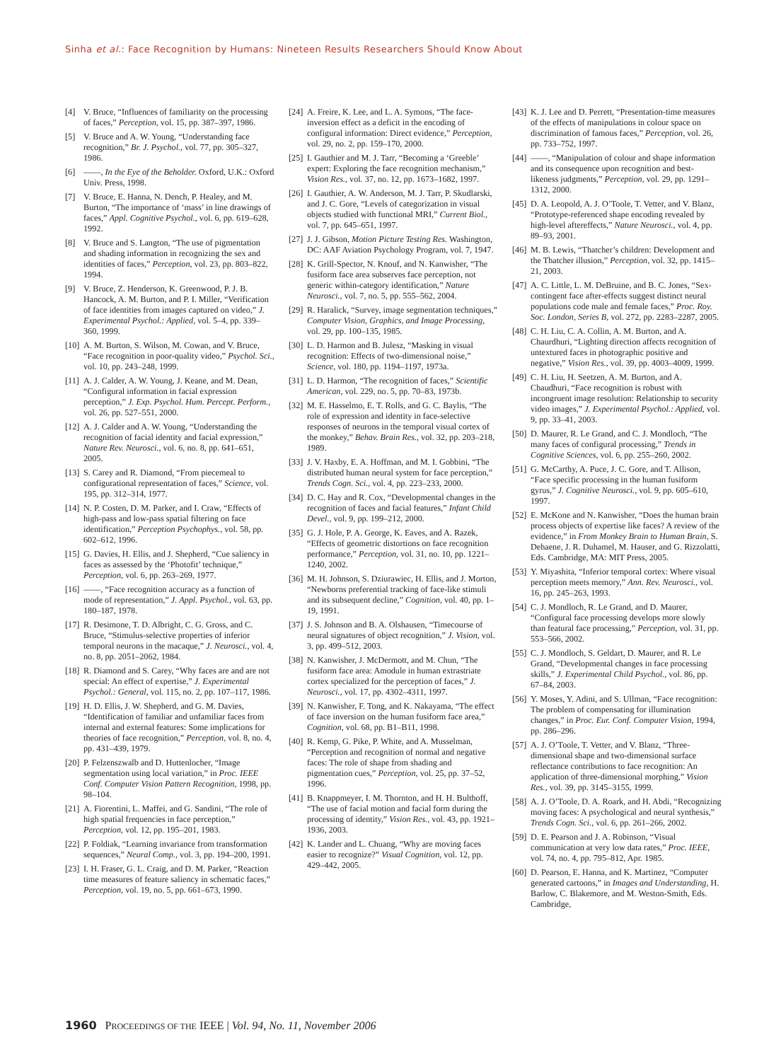Sinha et al.: Face Recognition by Humans: Nineteen Results Researchers Should Know About
[4] V. Bruce, “Influences of familiarity on the processing of faces,” Perception, vol. 15, pp. 387–397, 1986.
[5] V. Bruce and A. W. Young, “Understanding face recognition,” Br. J. Psychol., vol. 77, pp. 305–327, 1986.
[6] ——, In the Eye of the Beholder. Oxford, U.K.: Oxford Univ. Press, 1998.
[7] V. Bruce, E. Hanna, N. Dench, P. Healey, and M. Burton, “The importance of ‘mass’ in line drawings of faces,” Appl. Cognitive Psychol., vol. 6, pp. 619–628, 1992.
[8] V. Bruce and S. Langton, “The use of pigmentation and shading information in recognizing the sex and identities of faces,” Perception, vol. 23, pp. 803–822, 1994.
[9] V. Bruce, Z. Henderson, K. Greenwood, P. J. B. Hancock, A. M. Burton, and P. I. Miller, “Verification of face identities from images captured on video,” J. Experimental Psychol.: Applied, vol. 5–4, pp. 339–360, 1999.
[10] A. M. Burton, S. Wilson, M. Cowan, and V. Bruce, “Face recognition in poor-quality video,” Psychol. Sci., vol. 10, pp. 243–248, 1999.
[11] A. J. Calder, A. W. Young, J. Keane, and M. Dean, “Configural information in facial expression perception,” J. Exp. Psychol. Hum. Percept. Perform., vol. 26, pp. 527–551, 2000.
[12] A. J. Calder and A. W. Young, “Understanding the recognition of facial identity and facial expression,” Nature Rev. Neurosci., vol. 6, no. 8, pp. 641–651, 2005.
[13] S. Carey and R. Diamond, “From piecemeal to configurational representation of faces,” Science, vol. 195, pp. 312–314, 1977.
[14] N. P. Costen, D. M. Parker, and I. Craw, “Effects of high-pass and low-pass spatial filtering on face identification,” Perception Psychophys., vol. 58, pp. 602–612, 1996.
[15] G. Davies, H. Ellis, and J. Shepherd, “Cue saliency in faces as assessed by the ‘Photofit’ technique,” Perception, vol. 6, pp. 263–269, 1977.
[16] ——, “Face recognition accuracy as a function of mode of representation,” J. Appl. Psychol., vol. 63, pp. 180–187, 1978.
[17] R. Desimone, T. D. Albright, C. G. Gross, and C. Bruce, “Stimulus-selective properties of inferior temporal neurons in the macaque,” J. Neurosci., vol. 4, no. 8, pp. 2051–2062, 1984.
[18] R. Diamond and S. Carey, “Why faces are and are not special: An effect of expertise,” J. Experimental Psychol.: General, vol. 115, no. 2, pp. 107–117, 1986.
[19] H. D. Ellis, J. W. Shepherd, and G. M. Davies, “Identification of familiar and unfamiliar faces from internal and external features: Some implications for theories of face recognition,” Perception, vol. 8, no. 4, pp. 431–439, 1979.
[20] P. Felzenszwalb and D. Huttenlocher, “Image segmentation using local variation,” in Proc. IEEE Conf. Computer Vision Pattern Recognition, 1998, pp. 98–104.
[21] A. Fiorentini, L. Maffei, and G. Sandini, “The role of high spatial frequencies in face perception,” Perception, vol. 12, pp. 195–201, 1983.
[22] P. Foldiak, “Learning invariance from transformation sequences,” Neural Comp., vol. 3, pp. 194–200, 1991.
[23] I. H. Fraser, G. L. Craig, and D. M. Parker, “Reaction time measures of feature saliency in schematic faces,” Perception, vol. 19, no. 5, pp. 661–673, 1990.
[24] A. Freire, K. Lee, and L. A. Symons, “The face-inversion effect as a deficit in the encoding of configural information: Direct evidence,” Perception, vol. 29, no. 2, pp. 159–170, 2000.
[25] I. Gauthier and M. J. Tarr, “Becoming a ‘Greeble’ expert: Exploring the face recognition mechanism,” Vision Res., vol. 37, no. 12, pp. 1673–1682, 1997.
[26] I. Gauthier, A. W. Anderson, M. J. Tarr, P. Skudlarski, and J. C. Gore, “Levels of categorization in visual objects studied with functional MRI,” Current Biol., vol. 7, pp. 645–651, 1997.
[27] J. J. Gibson, Motion Picture Testing Res. Washington, DC: AAF Aviation Psychology Program, vol. 7, 1947.
[28] K. Grill-Spector, N. Knouf, and N. Kanwisher, “The fusiform face area subserves face perception, not generic within-category identification,” Nature Neurosci., vol. 7, no. 5, pp. 555–562, 2004.
[29] R. Haralick, “Survey, image segmentation techniques,” Computer Vision, Graphics, and Image Processing, vol. 29, pp. 100–135, 1985.
[30] L. D. Harmon and B. Julesz, “Masking in visual recognition: Effects of two-dimensional noise,” Science, vol. 180, pp. 1194–1197, 1973a.
[31] L. D. Harmon, “The recognition of faces,” Scientific American, vol. 229, no. 5, pp. 70–83, 1973b.
[32] M. E. Hasselmo, E. T. Rolls, and G. C. Baylis, “The role of expression and identity in face-selective responses of neurons in the temporal visual cortex of the monkey,” Behav. Brain Res., vol. 32, pp. 203–218, 1989.
[33] J. V. Haxby, E. A. Hoffman, and M. I. Gobbini, “The distributed human neural system for face perception,” Trends Cogn. Sci., vol. 4, pp. 223–233, 2000.
[34] D. C. Hay and R. Cox, “Developmental changes in the recognition of faces and facial features,” Infant Child Devel., vol. 9, pp. 199–212, 2000.
[35] G. J. Hole, P. A. George, K. Eaves, and A. Razek, “Effects of geometric distortions on face recognition performance,” Perception, vol. 31, no. 10, pp. 1221–1240, 2002.
[36] M. H. Johnson, S. Dziurawiec, H. Ellis, and J. Morton, “Newborns preferential tracking of face-like stimuli and its subsequent decline,” Cognition, vol. 40, pp. 1–19, 1991.
[37] J. S. Johnson and B. A. Olshausen, “Timecourse of neural signatures of object recognition,” J. Vision, vol. 3, pp. 499–512, 2003.
[38] N. Kanwisher, J. McDermott, and M. Chun, “The fusiform face area: Amodule in human extrastriate cortex specialized for the perception of faces,” J. Neurosci., vol. 17, pp. 4302–4311, 1997.
[39] N. Kanwisher, F. Tong, and K. Nakayama, “The effect of face inversion on the human fusiform face area,” Cognition, vol. 68, pp. B1–B11, 1998.
[40] R. Kemp, G. Pike, P. White, and A. Musselman, “Perception and recognition of normal and negative faces: The role of shape from shading and pigmentation cues,” Perception, vol. 25, pp. 37–52, 1996.
[41] B. Knappmeyer, I. M. Thornton, and H. H. Bulthoff, “The use of facial motion and facial form during the processing of identity,” Vision Res., vol. 43, pp. 1921–1936, 2003.
[42] K. Lander and L. Chuang, “Why are moving faces easier to recognize?” Visual Cognition, vol. 12, pp. 429–442, 2005.
[43] K. J. Lee and D. Perrett, “Presentation-time measures of the effects of manipulations in colour space on discrimination of famous faces,” Perception, vol. 26, pp. 733–752, 1997.
[44] ——, “Manipulation of colour and shape information and its consequence upon recognition and best-likeness judgments,” Perception, vol. 29, pp. 1291–1312, 2000.
[45] D. A. Leopold, A. J. O’Toole, T. Vetter, and V. Blanz, “Prototype-referenced shape encoding revealed by high-level aftereffects,” Nature Neurosci., vol. 4, pp. 89–93, 2001.
[46] M. B. Lewis, “Thatcher’s children: Development and the Thatcher illusion,” Perception, vol. 32, pp. 1415–21, 2003.
[47] A. C. Little, L. M. DeBruine, and B. C. Jones, “Sex-contingent face after-effects suggest distinct neural populations code male and female faces,” Proc. Roy. Soc. London, Series B, vol. 272, pp. 2283–2287, 2005.
[48] C. H. Liu, C. A. Collin, A. M. Burton, and A. Chaurdhuri, “Lighting direction affects recognition of untextured faces in photographic positive and negative,” Vision Res., vol. 39, pp. 4003–4009, 1999.
[49] C. H. Liu, H. Seetzen, A. M. Burton, and A. Chaudhuri, “Face recognition is robust with incongruent image resolution: Relationship to security video images,” J. Experimental Psychol.: Applied, vol. 9, pp. 33–41, 2003.
[50] D. Maurer, R. Le Grand, and C. J. Mondloch, “The many faces of configural processing,” Trends in Cognitive Sciences, vol. 6, pp. 255–260, 2002.
[51] G. McCarthy, A. Puce, J. C. Gore, and T. Allison, “Face specific processing in the human fusiform gyrus,” J. Cognitive Neurosci., vol. 9, pp. 605–610, 1997.
[52] E. McKone and N. Kanwisher, “Does the human brain process objects of expertise like faces? A review of the evidence,” in From Monkey Brain to Human Brain, S. Dehaene, J. R. Duhamel, M. Hauser, and G. Rizzolatti, Eds. Cambridge, MA: MIT Press, 2005.
[53] Y. Miyashita, “Inferior temporal cortex: Where visual perception meets memory,” Ann. Rev. Neurosci., vol. 16, pp. 245–263, 1993.
[54] C. J. Mondloch, R. Le Grand, and D. Maurer, “Configural face processing develops more slowly than featural face processing,” Perception, vol. 31, pp. 553–566, 2002.
[55] C. J. Mondloch, S. Geldart, D. Maurer, and R. Le Grand, “Developmental changes in face processing skills,” J. Experimental Child Psychol., vol. 86, pp. 67–84, 2003.
[56] Y. Moses, Y. Adini, and S. Ullman, “Face recognition: The problem of compensating for illumination changes,” in Proc. Eur. Conf. Computer Vision, 1994, pp. 286–296.
[57] A. J. O’Toole, T. Vetter, and V. Blanz, “Three-dimensional shape and two-dimensional surface reflectance contributions to face recognition: An application of three-dimensional morphing,” Vision Res., vol. 39, pp. 3145–3155, 1999.
[58] A. J. O’Toole, D. A. Roark, and H. Abdi, “Recognizing moving faces: A psychological and neural synthesis,” Trends Cogn. Sci., vol. 6, pp. 261–266, 2002.
[59] D. E. Pearson and J. A. Robinson, “Visual communication at very low data rates,” Proc. IEEE, vol. 74, no. 4, pp. 795–812, Apr. 1985.
[60] D. Pearson, E. Hanna, and K. Martinez, “Computer generated cartoons,” in Images and Understanding, H. Barlow, C. Blakemore, and M. Weston-Smith, Eds. Cambridge,
1960 PROCEEDINGS OF THE IEEE | Vol. 94, No. 11, November 2006